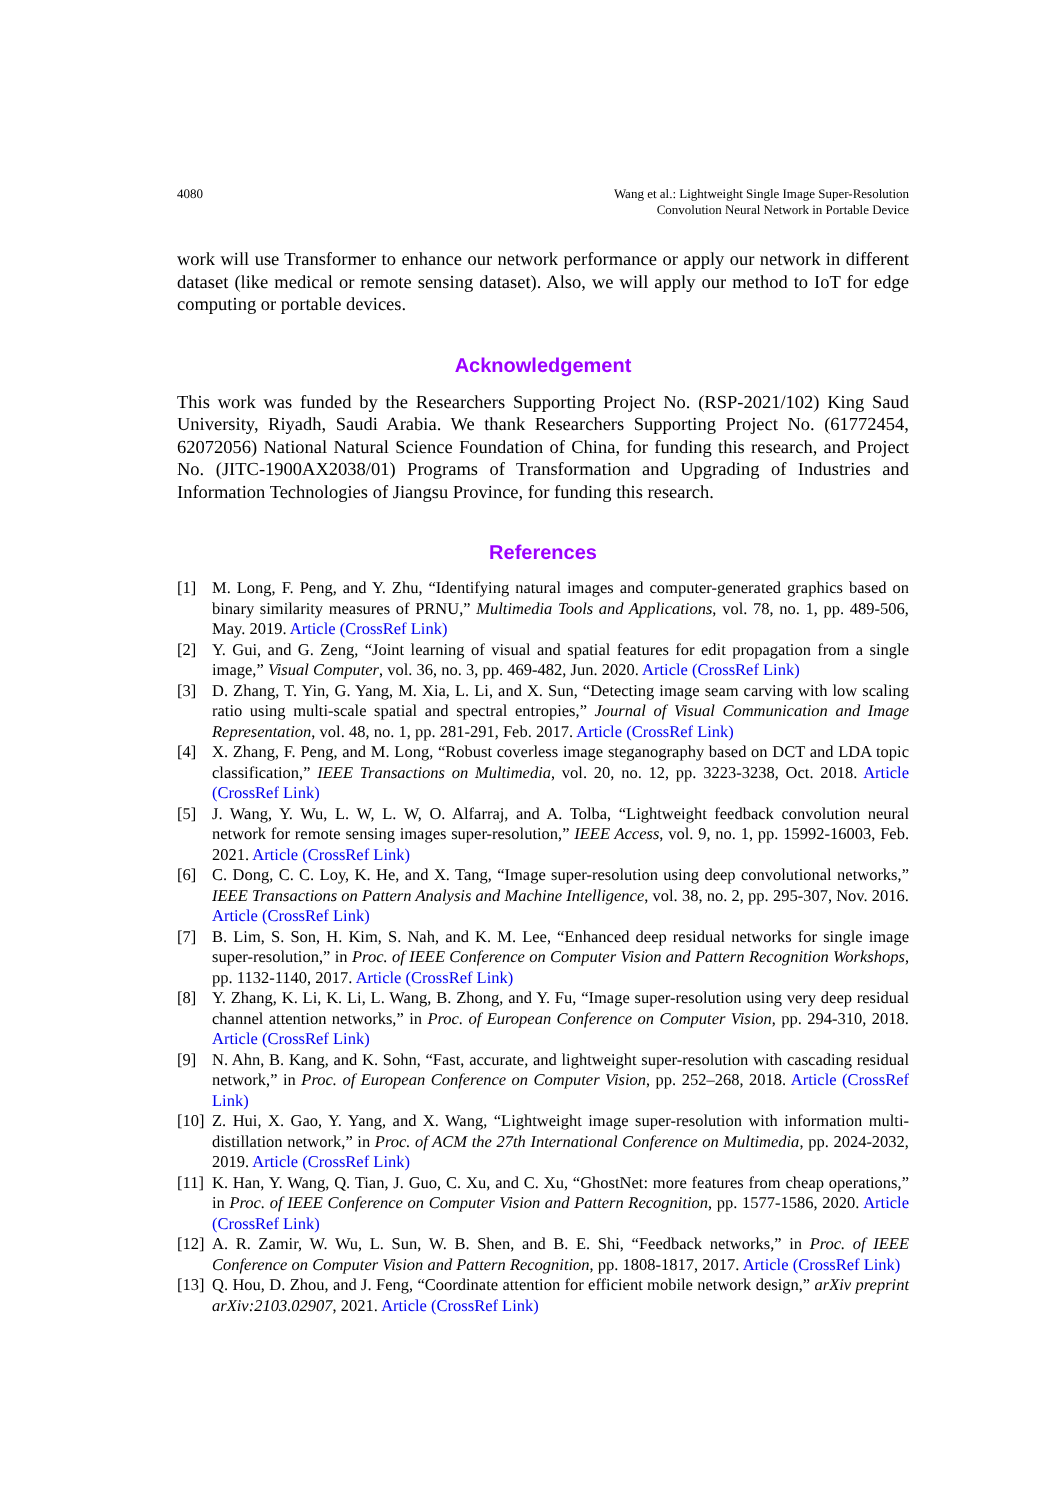4080 Wang et al.: Lightweight Single Image Super-Resolution
Convolution Neural Network in Portable Device
work will use Transformer to enhance our network performance or apply our network in different dataset (like medical or remote sensing dataset). Also, we will apply our method to IoT for edge computing or portable devices.
Acknowledgement
This work was funded by the Researchers Supporting Project No. (RSP-2021/102) King Saud University, Riyadh, Saudi Arabia. We thank Researchers Supporting Project No. (61772454, 62072056) National Natural Science Foundation of China, for funding this research, and Project No. (JITC-1900AX2038/01) Programs of Transformation and Upgrading of Industries and Information Technologies of Jiangsu Province, for funding this research.
References
[1] M. Long, F. Peng, and Y. Zhu, “Identifying natural images and computer-generated graphics based on binary similarity measures of PRNU,” Multimedia Tools and Applications, vol. 78, no. 1, pp. 489-506, May. 2019. Article (CrossRef Link)
[2] Y. Gui, and G. Zeng, “Joint learning of visual and spatial features for edit propagation from a single image,” Visual Computer, vol. 36, no. 3, pp. 469-482, Jun. 2020. Article (CrossRef Link)
[3] D. Zhang, T. Yin, G. Yang, M. Xia, L. Li, and X. Sun, “Detecting image seam carving with low scaling ratio using multi-scale spatial and spectral entropies,” Journal of Visual Communication and Image Representation, vol. 48, no. 1, pp. 281-291, Feb. 2017. Article (CrossRef Link)
[4] X. Zhang, F. Peng, and M. Long, “Robust coverless image steganography based on DCT and LDA topic classification,” IEEE Transactions on Multimedia, vol. 20, no. 12, pp. 3223-3238, Oct. 2018. Article (CrossRef Link)
[5] J. Wang, Y. Wu, L. W, L. W, O. Alfarraj, and A. Tolba, “Lightweight feedback convolution neural network for remote sensing images super-resolution,” IEEE Access, vol. 9, no. 1, pp. 15992-16003, Feb. 2021. Article (CrossRef Link)
[6] C. Dong, C. C. Loy, K. He, and X. Tang, “Image super-resolution using deep convolutional networks,” IEEE Transactions on Pattern Analysis and Machine Intelligence, vol. 38, no. 2, pp. 295-307, Nov. 2016. Article (CrossRef Link)
[7] B. Lim, S. Son, H. Kim, S. Nah, and K. M. Lee, “Enhanced deep residual networks for single image super-resolution,” in Proc. of IEEE Conference on Computer Vision and Pattern Recognition Workshops, pp. 1132-1140, 2017. Article (CrossRef Link)
[8] Y. Zhang, K. Li, K. Li, L. Wang, B. Zhong, and Y. Fu, “Image super-resolution using very deep residual channel attention networks,” in Proc. of European Conference on Computer Vision, pp. 294-310, 2018. Article (CrossRef Link)
[9] N. Ahn, B. Kang, and K. Sohn, “Fast, accurate, and lightweight super-resolution with cascading residual network,” in Proc. of European Conference on Computer Vision, pp. 252–268, 2018. Article (CrossRef Link)
[10] Z. Hui, X. Gao, Y. Yang, and X. Wang, “Lightweight image super-resolution with information multi-distillation network,” in Proc. of ACM the 27th International Conference on Multimedia, pp. 2024-2032, 2019. Article (CrossRef Link)
[11] K. Han, Y. Wang, Q. Tian, J. Guo, C. Xu, and C. Xu, “GhostNet: more features from cheap operations,” in Proc. of IEEE Conference on Computer Vision and Pattern Recognition, pp. 1577-1586, 2020. Article (CrossRef Link)
[12] A. R. Zamir, W. Wu, L. Sun, W. B. Shen, and B. E. Shi, “Feedback networks,” in Proc. of IEEE Conference on Computer Vision and Pattern Recognition, pp. 1808-1817, 2017. Article (CrossRef Link)
[13] Q. Hou, D. Zhou, and J. Feng, “Coordinate attention for efficient mobile network design,” arXiv preprint arXiv:2103.02907, 2021. Article (CrossRef Link)